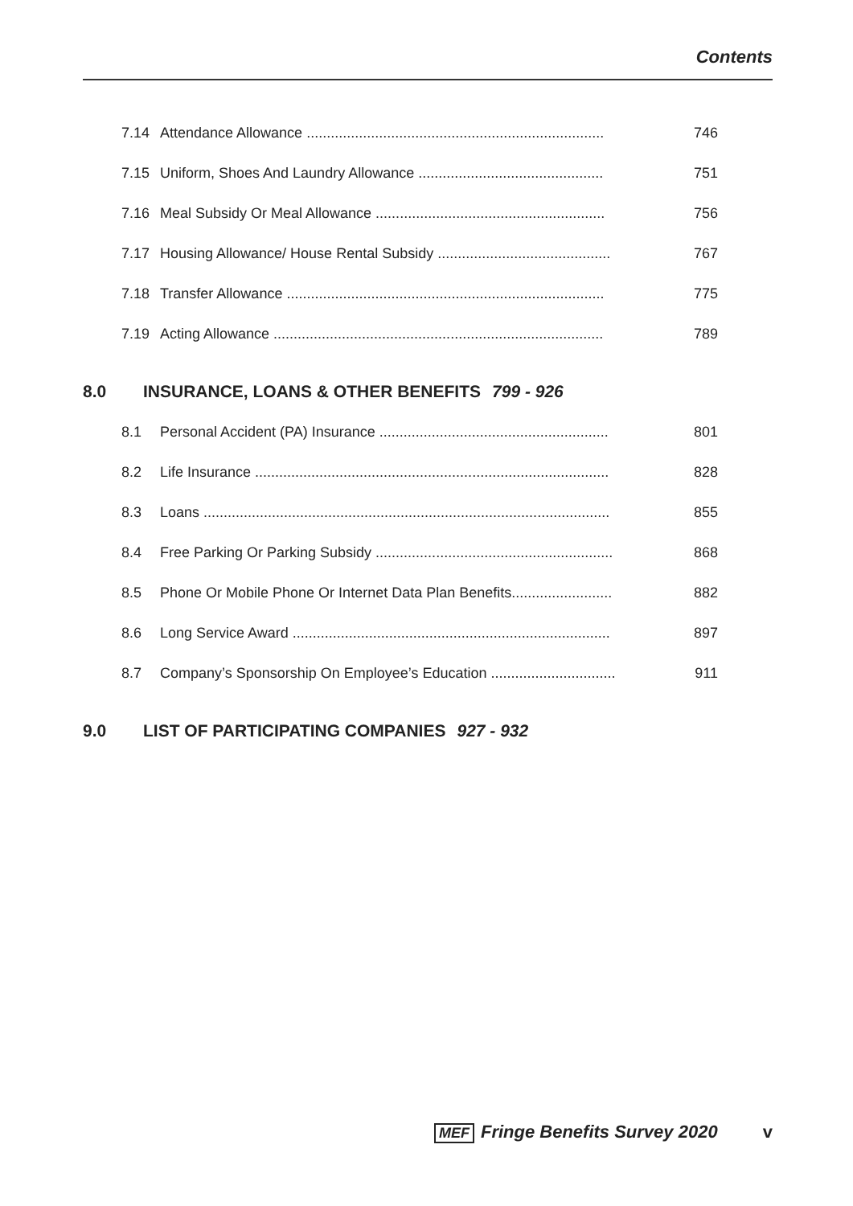Contents
7.14 Attendance Allowance .......................................................................... 746
7.15 Uniform, Shoes And Laundry Allowance .............................................. 751
7.16 Meal Subsidy Or Meal Allowance ......................................................... 756
7.17 Housing Allowance/ House Rental Subsidy ........................................... 767
7.18 Transfer Allowance ............................................................................... 775
7.19 Acting Allowance .................................................................................. 789
8.0 INSURANCE, LOANS & OTHER BENEFITS 799 - 926
8.1 Personal Accident (PA) Insurance ......................................................... 801
8.2 Life Insurance ........................................................................................ 828
8.3 Loans ..................................................................................................... 855
8.4 Free Parking Or Parking Subsidy ........................................................... 868
8.5 Phone Or Mobile Phone Or Internet Data Plan Benefits......................... 882
8.6 Long Service Award ............................................................................... 897
8.7 Company’s Sponsorship On Employee’s Education ............................... 911
9.0 LIST OF PARTICIPATING COMPANIES 927 - 932
MEF Fringe Benefits Survey 2020 v